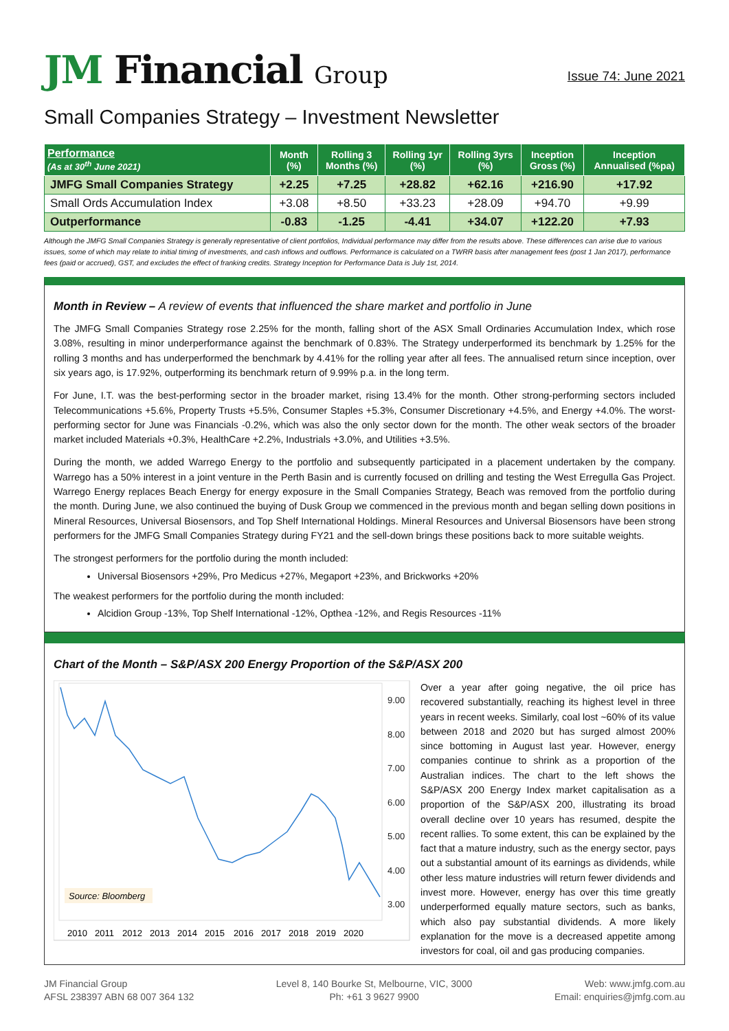JM Financial Group
Issue 74: June 2021
Small Companies Strategy – Investment Newsletter
| Performance (As at 30<sup>th</sup> June 2021) | Month (%) | Rolling 3 Months (%) | Rolling 1yr (%) | Rolling 3yrs (%) | Inception Gross (%) | Inception Annualised (%pa) |
| --- | --- | --- | --- | --- | --- | --- |
| JMFG Small Companies Strategy | +2.25 | +7.25 | +28.82 | +62.16 | +216.90 | +17.92 |
| Small Ords Accumulation Index | +3.08 | +8.50 | +33.23 | +28.09 | +94.70 | +9.99 |
| Outperformance | -0.83 | -1.25 | -4.41 | +34.07 | +122.20 | +7.93 |
Although the JMFG Small Companies Strategy is generally representative of client portfolios, Individual performance may differ from the results above. These differences can arise due to various issues, some of which may relate to initial timing of investments, and cash inflows and outflows. Performance is calculated on a TWRR basis after management fees (post 1 Jan 2017), performance fees (paid or accrued), GST, and excludes the effect of franking credits. Strategy Inception for Performance Data is July 1st, 2014.
Month in Review – A review of events that influenced the share market and portfolio in June
The JMFG Small Companies Strategy rose 2.25% for the month, falling short of the ASX Small Ordinaries Accumulation Index, which rose 3.08%, resulting in minor underperformance against the benchmark of 0.83%. The Strategy underperformed its benchmark by 1.25% for the rolling 3 months and has underperformed the benchmark by 4.41% for the rolling year after all fees. The annualised return since inception, over six years ago, is 17.92%, outperforming its benchmark return of 9.99% p.a. in the long term.
For June, I.T. was the best-performing sector in the broader market, rising 13.4% for the month. Other strong-performing sectors included Telecommunications +5.6%, Property Trusts +5.5%, Consumer Staples +5.3%, Consumer Discretionary +4.5%, and Energy +4.0%. The worst-performing sector for June was Financials -0.2%, which was also the only sector down for the month. The other weak sectors of the broader market included Materials +0.3%, HealthCare +2.2%, Industrials +3.0%, and Utilities +3.5%.
During the month, we added Warrego Energy to the portfolio and subsequently participated in a placement undertaken by the company. Warrego has a 50% interest in a joint venture in the Perth Basin and is currently focused on drilling and testing the West Erregulla Gas Project. Warrego Energy replaces Beach Energy for energy exposure in the Small Companies Strategy, Beach was removed from the portfolio during the month. During June, we also continued the buying of Dusk Group we commenced in the previous month and began selling down positions in Mineral Resources, Universal Biosensors, and Top Shelf International Holdings. Mineral Resources and Universal Biosensors have been strong performers for the JMFG Small Companies Strategy during FY21 and the sell-down brings these positions back to more suitable weights.
The strongest performers for the portfolio during the month included:
Universal Biosensors +29%, Pro Medicus +27%, Megaport +23%, and Brickworks +20%
The weakest performers for the portfolio during the month included:
Alcidion Group -13%, Top Shelf International -12%, Opthea -12%, and Regis Resources -11%
Chart of the Month – S&P/ASX 200 Energy Proportion of the S&P/ASX 200
9.00
8.00
7.00
6.00
5.00
4.00
3.00
Source: Bloomberg
2010
2011
2012
2013
2014
2015
2016
2017
2018
2019
2020
Over a year after going negative, the oil price has recovered substantially, reaching its highest level in three years in recent weeks. Similarly, coal lost ~60% of its value between 2018 and 2020 but has surged almost 200% since bottoming in August last year. However, energy companies continue to shrink as a proportion of the Australian indices. The chart to the left shows the S&P/ASX 200 Energy Index market capitalisation as a proportion of the S&P/ASX 200, illustrating its broad overall decline over 10 years has resumed, despite the recent rallies. To some extent, this can be explained by the fact that a mature industry, such as the energy sector, pays out a substantial amount of its earnings as dividends, while other less mature industries will return fewer dividends and invest more. However, energy has over this time greatly underperformed equally mature sectors, such as banks, which also pay substantial dividends. A more likely explanation for the move is a decreased appetite among investors for coal, oil and gas producing companies.
JM Financial Group
AFSL 238397 ABN 68 007 364 132
Level 8, 140 Bourke St, Melbourne, VIC, 3000
Ph: +61 3 9627 9900
Web: www.jmfg.com.au
Email: enquiries@jmfg.com.au